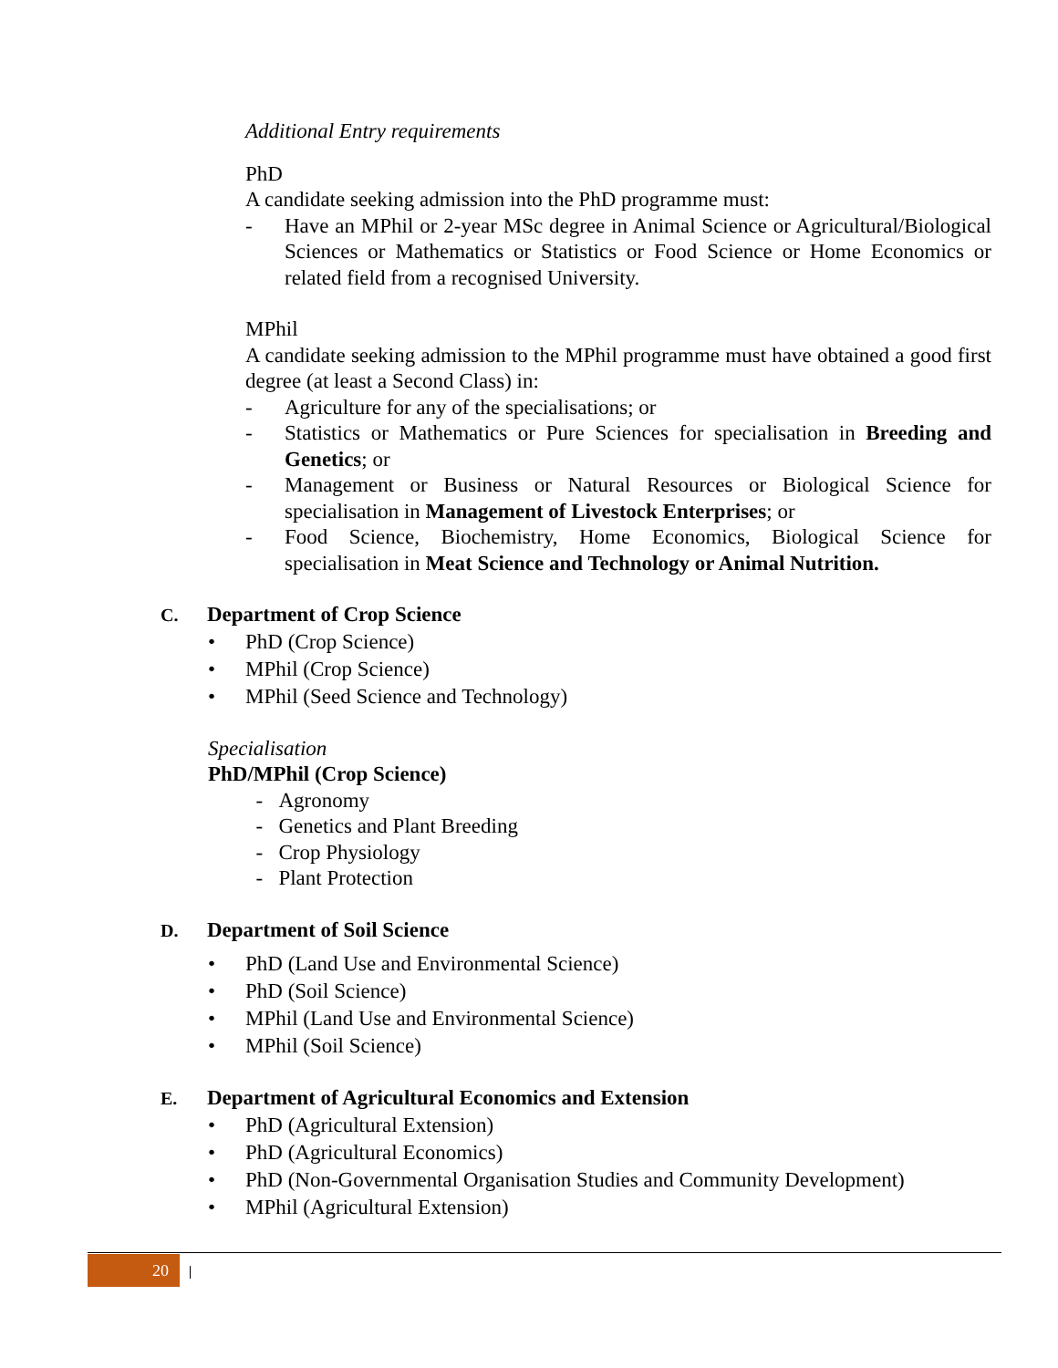Additional Entry requirements
PhD
A candidate seeking admission into the PhD programme must:
- Have an MPhil or 2-year MSc degree in Animal Science or Agricultural/Biological Sciences or Mathematics or Statistics or Food Science or Home Economics or related field from a recognised University.
MPhil
A candidate seeking admission to the MPhil programme must have obtained a good first degree (at least a Second Class) in:
- Agriculture for any of the specialisations; or
- Statistics or Mathematics or Pure Sciences for specialisation in Breeding and Genetics; or
- Management or Business or Natural Resources or Biological Science for specialisation in Management of Livestock Enterprises; or
- Food Science, Biochemistry, Home Economics, Biological Science for specialisation in Meat Science and Technology or Animal Nutrition.
C. Department of Crop Science
• PhD (Crop Science)
• MPhil (Crop Science)
• MPhil (Seed Science and Technology)
Specialisation
PhD/MPhil (Crop Science)
- Agronomy
- Genetics and Plant Breeding
- Crop Physiology
- Plant Protection
D. Department of Soil Science
• PhD (Land Use and Environmental Science)
• PhD (Soil Science)
• MPhil (Land Use and Environmental Science)
• MPhil (Soil Science)
E. Department of Agricultural Economics and Extension
• PhD (Agricultural Extension)
• PhD (Agricultural Economics)
• PhD (Non-Governmental Organisation Studies and Community Development)
• MPhil (Agricultural Extension)
20